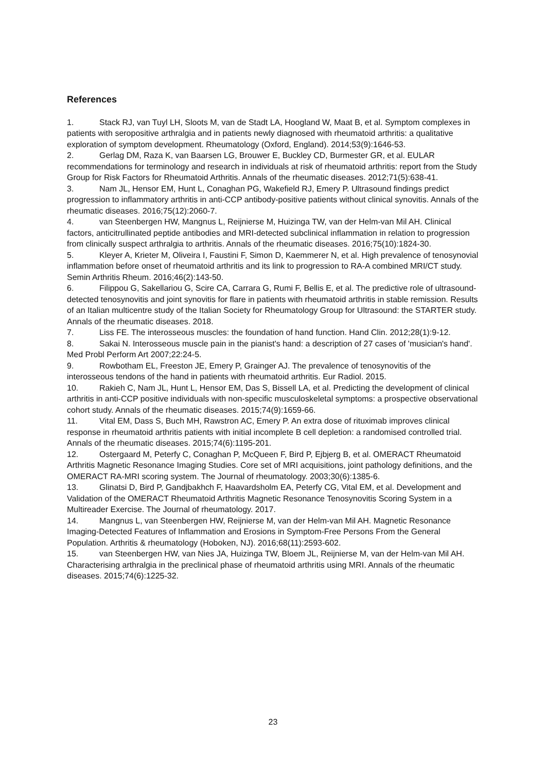References
1. Stack RJ, van Tuyl LH, Sloots M, van de Stadt LA, Hoogland W, Maat B, et al. Symptom complexes in patients with seropositive arthralgia and in patients newly diagnosed with rheumatoid arthritis: a qualitative exploration of symptom development. Rheumatology (Oxford, England). 2014;53(9):1646-53.
2. Gerlag DM, Raza K, van Baarsen LG, Brouwer E, Buckley CD, Burmester GR, et al. EULAR recommendations for terminology and research in individuals at risk of rheumatoid arthritis: report from the Study Group for Risk Factors for Rheumatoid Arthritis. Annals of the rheumatic diseases. 2012;71(5):638-41.
3. Nam JL, Hensor EM, Hunt L, Conaghan PG, Wakefield RJ, Emery P. Ultrasound findings predict progression to inflammatory arthritis in anti-CCP antibody-positive patients without clinical synovitis. Annals of the rheumatic diseases. 2016;75(12):2060-7.
4. van Steenbergen HW, Mangnus L, Reijnierse M, Huizinga TW, van der Helm-van Mil AH. Clinical factors, anticitrullinated peptide antibodies and MRI-detected subclinical inflammation in relation to progression from clinically suspect arthralgia to arthritis. Annals of the rheumatic diseases. 2016;75(10):1824-30.
5. Kleyer A, Krieter M, Oliveira I, Faustini F, Simon D, Kaemmerer N, et al. High prevalence of tenosynovial inflammation before onset of rheumatoid arthritis and its link to progression to RA-A combined MRI/CT study. Semin Arthritis Rheum. 2016;46(2):143-50.
6. Filippou G, Sakellariou G, Scire CA, Carrara G, Rumi F, Bellis E, et al. The predictive role of ultrasound-detected tenosynovitis and joint synovitis for flare in patients with rheumatoid arthritis in stable remission. Results of an Italian multicentre study of the Italian Society for Rheumatology Group for Ultrasound: the STARTER study. Annals of the rheumatic diseases. 2018.
7. Liss FE. The interosseous muscles: the foundation of hand function. Hand Clin. 2012;28(1):9-12.
8. Sakai N. Interosseous muscle pain in the pianist's hand: a description of 27 cases of 'musician's hand'. Med Probl Perform Art 2007;22:24-5.
9. Rowbotham EL, Freeston JE, Emery P, Grainger AJ. The prevalence of tenosynovitis of the interosseous tendons of the hand in patients with rheumatoid arthritis. Eur Radiol. 2015.
10. Rakieh C, Nam JL, Hunt L, Hensor EM, Das S, Bissell LA, et al. Predicting the development of clinical arthritis in anti-CCP positive individuals with non-specific musculoskeletal symptoms: a prospective observational cohort study. Annals of the rheumatic diseases. 2015;74(9):1659-66.
11. Vital EM, Dass S, Buch MH, Rawstron AC, Emery P. An extra dose of rituximab improves clinical response in rheumatoid arthritis patients with initial incomplete B cell depletion: a randomised controlled trial. Annals of the rheumatic diseases. 2015;74(6):1195-201.
12. Ostergaard M, Peterfy C, Conaghan P, McQueen F, Bird P, Ejbjerg B, et al. OMERACT Rheumatoid Arthritis Magnetic Resonance Imaging Studies. Core set of MRI acquisitions, joint pathology definitions, and the OMERACT RA-MRI scoring system. The Journal of rheumatology. 2003;30(6):1385-6.
13. Glinatsi D, Bird P, Gandjbakhch F, Haavardsholm EA, Peterfy CG, Vital EM, et al. Development and Validation of the OMERACT Rheumatoid Arthritis Magnetic Resonance Tenosynovitis Scoring System in a Multireader Exercise. The Journal of rheumatology. 2017.
14. Mangnus L, van Steenbergen HW, Reijnierse M, van der Helm-van Mil AH. Magnetic Resonance Imaging-Detected Features of Inflammation and Erosions in Symptom-Free Persons From the General Population. Arthritis & rheumatology (Hoboken, NJ). 2016;68(11):2593-602.
15. van Steenbergen HW, van Nies JA, Huizinga TW, Bloem JL, Reijnierse M, van der Helm-van Mil AH. Characterising arthralgia in the preclinical phase of rheumatoid arthritis using MRI. Annals of the rheumatic diseases. 2015;74(6):1225-32.
23